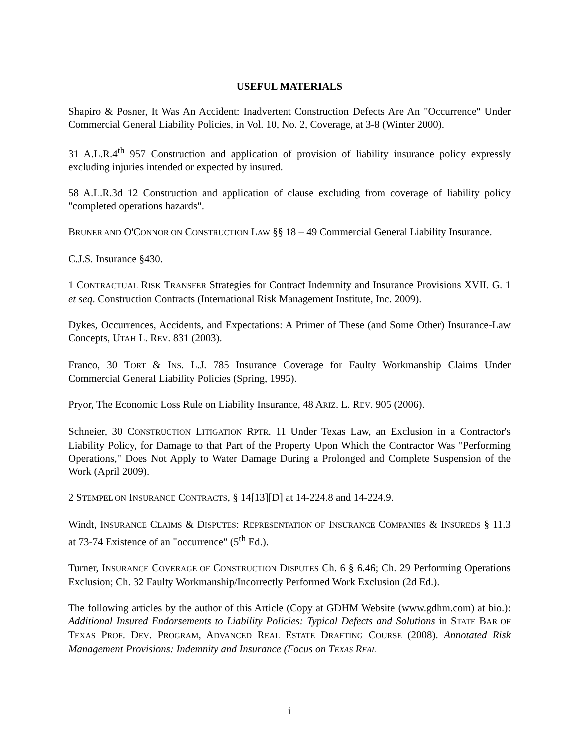USEFUL MATERIALS
Shapiro & Posner, It Was An Accident: Inadvertent Construction Defects Are An "Occurrence" Under Commercial General Liability Policies, in Vol. 10, No. 2, Coverage, at 3-8 (Winter 2000).
31 A.L.R.4<sup>th</sup> 957 Construction and application of provision of liability insurance policy expressly excluding injuries intended or expected by insured.
58 A.L.R.3d 12 Construction and application of clause excluding from coverage of liability policy "completed operations hazards".
BRUNER AND O'CONNOR ON CONSTRUCTION LAW §§ 18 – 49 Commercial General Liability Insurance.
C.J.S. Insurance §430.
1 CONTRACTUAL RISK TRANSFER Strategies for Contract Indemnity and Insurance Provisions XVII. G. 1 et seq. Construction Contracts (International Risk Management Institute, Inc. 2009).
Dykes, Occurrences, Accidents, and Expectations: A Primer of These (and Some Other) Insurance-Law Concepts, UTAH L. REV. 831 (2003).
Franco, 30 TORT & INS. L.J. 785 Insurance Coverage for Faulty Workmanship Claims Under Commercial General Liability Policies (Spring, 1995).
Pryor, The Economic Loss Rule on Liability Insurance, 48 ARIZ. L. REV. 905 (2006).
Schneier, 30 CONSTRUCTION LITIGATION RPTR. 11 Under Texas Law, an Exclusion in a Contractor's Liability Policy, for Damage to that Part of the Property Upon Which the Contractor Was "Performing Operations," Does Not Apply to Water Damage During a Prolonged and Complete Suspension of the Work (April 2009).
2 STEMPEL ON INSURANCE CONTRACTS, § 14[13][D] at 14-224.8 and 14-224.9.
Windt, INSURANCE CLAIMS & DISPUTES: REPRESENTATION OF INSURANCE COMPANIES & INSUREDS § 11.3 at 73-74 Existence of an "occurrence" (5<sup>th</sup> Ed.).
Turner, INSURANCE COVERAGE OF CONSTRUCTION DISPUTES Ch. 6 § 6.46; Ch. 29 Performing Operations Exclusion; Ch. 32 Faulty Workmanship/Incorrectly Performed Work Exclusion (2d Ed.).
The following articles by the author of this Article (Copy at GDHM Website (www.gdhm.com) at bio.): Additional Insured Endorsements to Liability Policies: Typical Defects and Solutions in STATE BAR OF TEXAS PROF. DEV. PROGRAM, ADVANCED REAL ESTATE DRAFTING COURSE (2008). Annotated Risk Management Provisions: Indemnity and Insurance (Focus on TEXAS REAL
i